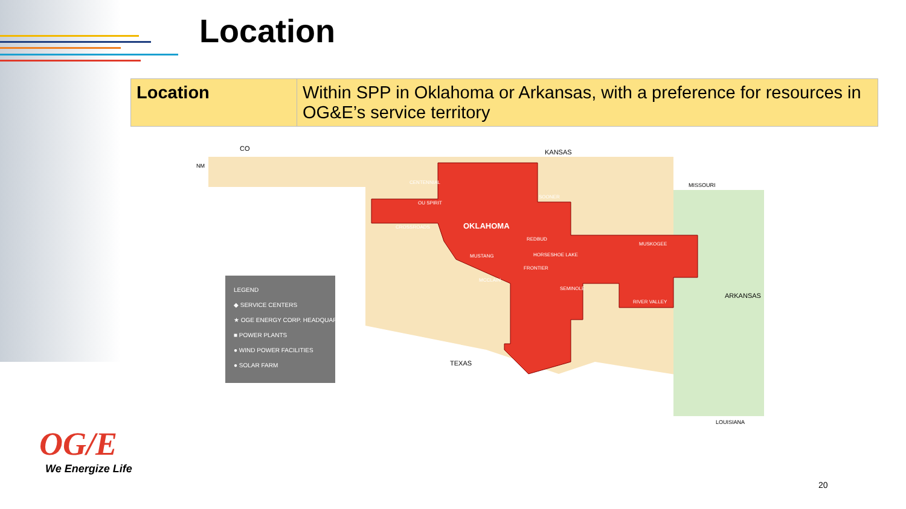Location
| Location | Within SPP in Oklahoma or Arkansas, with a preference for resources in OG&E’s service territory |
CO KANSAS
MISSOURI
NM
OKLAHOMA
ARKANSAS
TEXAS
LOUISIANA
CENTENNIAL
SOONER
OU SPIRIT
CROSSROADS
REDBUD
MUSKOGEE
MUSTANG HORSESHOE LAKE
FRONTIER
MCCLAIN
SEMINOLE
RIVER VALLEY
LEGEND
◆ SERVICE CENTERS
★ OGE ENERGY CORP. HEADQUARTERS
■ POWER PLANTS
● WIND POWER FACILITIES
● SOLAR FARM
OG/E
We Energize Life
20